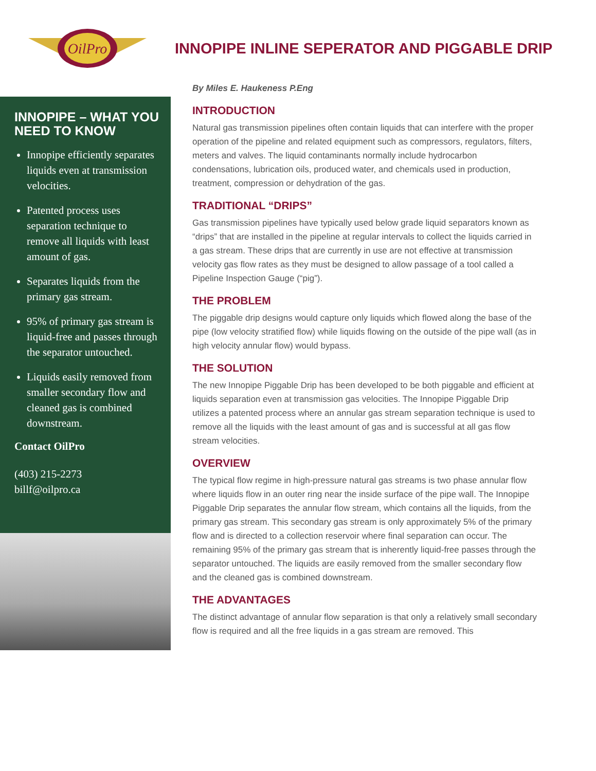OilPro
INNOPIPE INLINE SEPERATOR AND PIGGABLE DRIP
INNOPIPE – WHAT YOU NEED TO KNOW
Innopipe efficiently separates liquids even at transmission velocities.
Patented process uses separation technique to remove all liquids with least amount of gas.
Separates liquids from the primary gas stream.
95% of primary gas stream is liquid-free and passes through the separator untouched.
Liquids easily removed from smaller secondary flow and cleaned gas is combined downstream.
Contact OilPro
(403) 215-2273
billf@oilpro.ca
By Miles E. Haukeness P.Eng
INTRODUCTION
Natural gas transmission pipelines often contain liquids that can interfere with the proper operation of the pipeline and related equipment such as compressors, regulators, filters, meters and valves. The liquid contaminants normally include hydrocarbon condensations, lubrication oils, produced water, and chemicals used in production, treatment, compression or dehydration of the gas.
TRADITIONAL “DRIPS”
Gas transmission pipelines have typically used below grade liquid separators known as “drips” that are installed in the pipeline at regular intervals to collect the liquids carried in a gas stream. These drips that are currently in use are not effective at transmission velocity gas flow rates as they must be designed to allow passage of a tool called a Pipeline Inspection Gauge (“pig”).
THE PROBLEM
The piggable drip designs would capture only liquids which flowed along the base of the pipe (low velocity stratified flow) while liquids flowing on the outside of the pipe wall (as in high velocity annular flow) would bypass.
THE SOLUTION
The new Innopipe Piggable Drip has been developed to be both piggable and efficient at liquids separation even at transmission gas velocities. The Innopipe Piggable Drip utilizes a patented process where an annular gas stream separation technique is used to remove all the liquids with the least amount of gas and is successful at all gas flow stream velocities.
OVERVIEW
The typical flow regime in high-pressure natural gas streams is two phase annular flow where liquids flow in an outer ring near the inside surface of the pipe wall. The Innopipe Piggable Drip separates the annular flow stream, which contains all the liquids, from the primary gas stream. This secondary gas stream is only approximately 5% of the primary flow and is directed to a collection reservoir where final separation can occur. The remaining 95% of the primary gas stream that is inherently liquid-free passes through the separator untouched. The liquids are easily removed from the smaller secondary flow and the cleaned gas is combined downstream.
THE ADVANTAGES
The distinct advantage of annular flow separation is that only a relatively small secondary flow is required and all the free liquids in a gas stream are removed. This